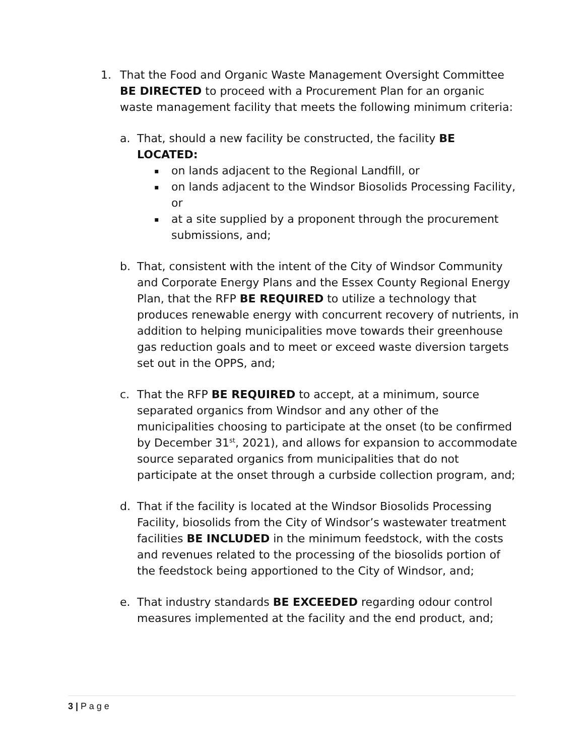1. That the Food and Organic Waste Management Oversight Committee BE DIRECTED to proceed with a Procurement Plan for an organic waste management facility that meets the following minimum criteria:
a. That, should a new facility be constructed, the facility BE LOCATED:
▪ on lands adjacent to the Regional Landfill, or
▪ on lands adjacent to the Windsor Biosolids Processing Facility, or
▪ at a site supplied by a proponent through the procurement submissions, and;
b. That, consistent with the intent of the City of Windsor Community and Corporate Energy Plans and the Essex County Regional Energy Plan, that the RFP BE REQUIRED to utilize a technology that produces renewable energy with concurrent recovery of nutrients, in addition to helping municipalities move towards their greenhouse gas reduction goals and to meet or exceed waste diversion targets set out in the OPPS, and;
c. That the RFP BE REQUIRED to accept, at a minimum, source separated organics from Windsor and any other of the municipalities choosing to participate at the onset (to be confirmed by December 31<sup>st</sup>, 2021), and allows for expansion to accommodate source separated organics from municipalities that do not participate at the onset through a curbside collection program, and;
d. That if the facility is located at the Windsor Biosolids Processing Facility, biosolids from the City of Windsor’s wastewater treatment facilities BE INCLUDED in the minimum feedstock, with the costs and revenues related to the processing of the biosolids portion of the feedstock being apportioned to the City of Windsor, and;
e. That industry standards BE EXCEEDED regarding odour control measures implemented at the facility and the end product, and;
3 | P a g e